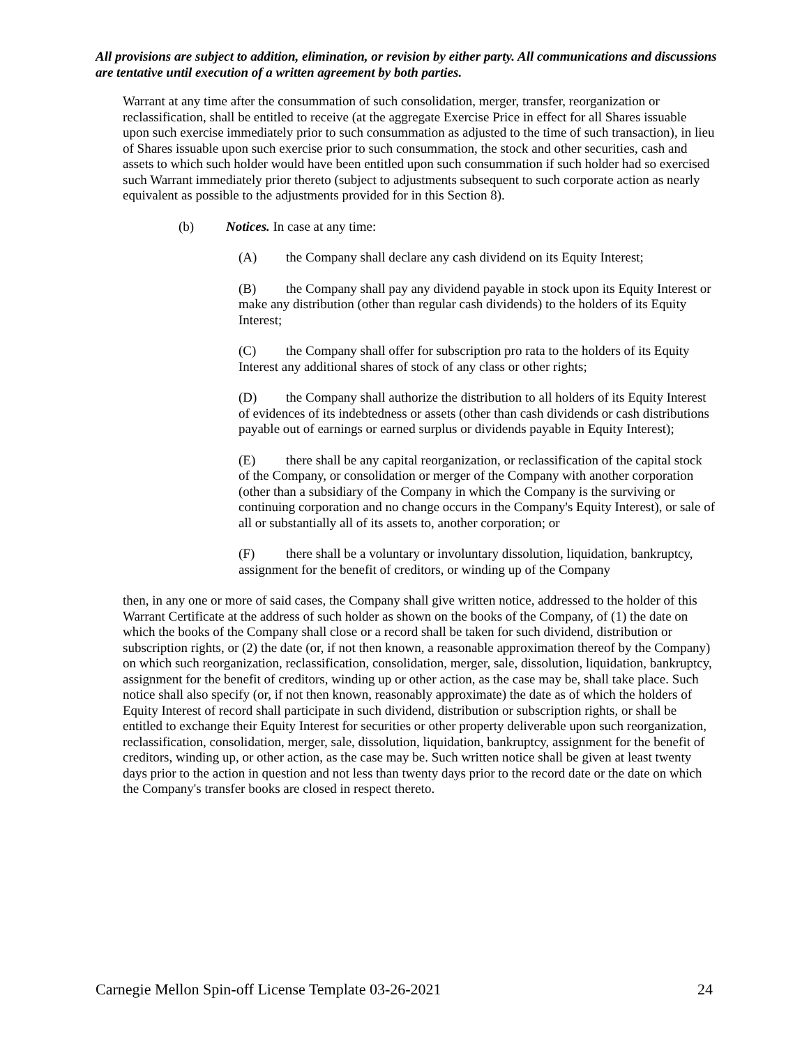All provisions are subject to addition, elimination, or revision by either party. All communications and discussions are tentative until execution of a written agreement by both parties.
Warrant at any time after the consummation of such consolidation, merger, transfer, reorganization or reclassification, shall be entitled to receive (at the aggregate Exercise Price in effect for all Shares issuable upon such exercise immediately prior to such consummation as adjusted to the time of such transaction), in lieu of Shares issuable upon such exercise prior to such consummation, the stock and other securities, cash and assets to which such holder would have been entitled upon such consummation if such holder had so exercised such Warrant immediately prior thereto (subject to adjustments subsequent to such corporate action as nearly equivalent as possible to the adjustments provided for in this Section 8).
(b) Notices. In case at any time:
(A) the Company shall declare any cash dividend on its Equity Interest;
(B) the Company shall pay any dividend payable in stock upon its Equity Interest or make any distribution (other than regular cash dividends) to the holders of its Equity Interest;
(C) the Company shall offer for subscription pro rata to the holders of its Equity Interest any additional shares of stock of any class or other rights;
(D) the Company shall authorize the distribution to all holders of its Equity Interest of evidences of its indebtedness or assets (other than cash dividends or cash distributions payable out of earnings or earned surplus or dividends payable in Equity Interest);
(E) there shall be any capital reorganization, or reclassification of the capital stock of the Company, or consolidation or merger of the Company with another corporation (other than a subsidiary of the Company in which the Company is the surviving or continuing corporation and no change occurs in the Company's Equity Interest), or sale of all or substantially all of its assets to, another corporation; or
(F) there shall be a voluntary or involuntary dissolution, liquidation, bankruptcy, assignment for the benefit of creditors, or winding up of the Company
then, in any one or more of said cases, the Company shall give written notice, addressed to the holder of this Warrant Certificate at the address of such holder as shown on the books of the Company, of (1) the date on which the books of the Company shall close or a record shall be taken for such dividend, distribution or subscription rights, or (2) the date (or, if not then known, a reasonable approximation thereof by the Company) on which such reorganization, reclassification, consolidation, merger, sale, dissolution, liquidation, bankruptcy, assignment for the benefit of creditors, winding up or other action, as the case may be, shall take place. Such notice shall also specify (or, if not then known, reasonably approximate) the date as of which the holders of Equity Interest of record shall participate in such dividend, distribution or subscription rights, or shall be entitled to exchange their Equity Interest for securities or other property deliverable upon such reorganization, reclassification, consolidation, merger, sale, dissolution, liquidation, bankruptcy, assignment for the benefit of creditors, winding up, or other action, as the case may be. Such written notice shall be given at least twenty days prior to the action in question and not less than twenty days prior to the record date or the date on which the Company's transfer books are closed in respect thereto.
Carnegie Mellon Spin-off License Template 03-26-2021 24